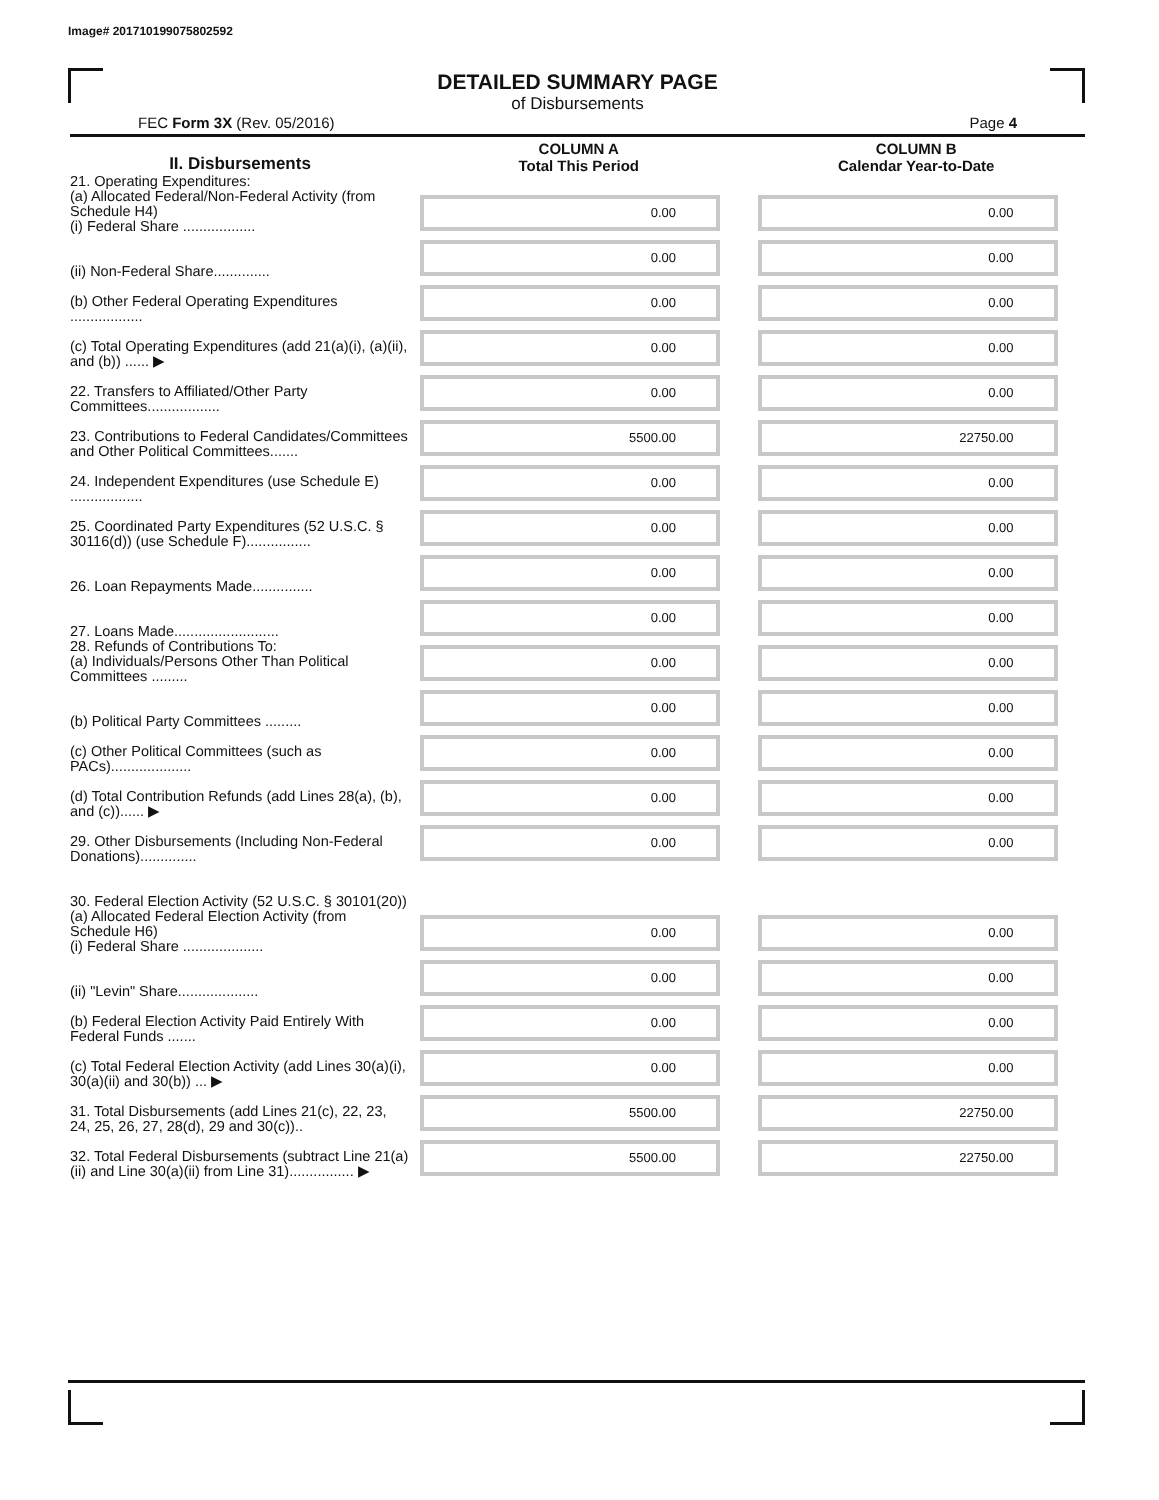Image# 201710199075802592
DETAILED SUMMARY PAGE
of Disbursements
FEC Form 3X (Rev. 05/2016) Page 4
| II. Disbursements | COLUMN A Total This Period | COLUMN B Calendar Year-to-Date |
| --- | --- | --- |
| 21. Operating Expenditures: (a) Allocated Federal/Non-Federal Activity (from Schedule H4) (i) Federal Share .................. | 0.00 | 0.00 |
| (ii) Non-Federal Share.............. | 0.00 | 0.00 |
| (b) Other Federal Operating Expenditures .................. | 0.00 | 0.00 |
| (c) Total Operating Expenditures (add 21(a)(i), (a)(ii), and (b)) ...... ▶ | 0.00 | 0.00 |
| 22. Transfers to Affiliated/Other Party Committees.................. | 0.00 | 0.00 |
| 23. Contributions to Federal Candidates/Committees and Other Political Committees....... | 5500.00 | 22750.00 |
| 24. Independent Expenditures (use Schedule E) .................. | 0.00 | 0.00 |
| 25. Coordinated Party Expenditures (52 U.S.C. § 30116(d)) (use Schedule F)................ | 0.00 | 0.00 |
| 26. Loan Repayments Made............... | 0.00 | 0.00 |
| 27. Loans Made.......................... | 0.00 | 0.00 |
| 28. Refunds of Contributions To: (a) Individuals/Persons Other Than Political Committees ......... | 0.00 | 0.00 |
| (b) Political Party Committees ......... | 0.00 | 0.00 |
| (c) Other Political Committees (such as PACs).................... | 0.00 | 0.00 |
| (d) Total Contribution Refunds (add Lines 28(a), (b), and (c))...... ▶ | 0.00 | 0.00 |
| 29. Other Disbursements (Including Non-Federal Donations).............. | 0.00 | 0.00 |
| 30. Federal Election Activity (52 U.S.C. § 30101(20)) | | |
| (a) Allocated Federal Election Activity (from Schedule H6) (i) Federal Share .................... | 0.00 | 0.00 |
| (ii) "Levin" Share.................... | 0.00 | 0.00 |
| (b) Federal Election Activity Paid Entirely With Federal Funds ....... | 0.00 | 0.00 |
| (c) Total Federal Election Activity (add Lines 30(a)(i), 30(a)(ii) and 30(b)) ... ▶ | 0.00 | 0.00 |
| 31. Total Disbursements (add Lines 21(c), 22, 23, 24, 25, 26, 27, 28(d), 29 and 30(c)).. | 5500.00 | 22750.00 |
| 32. Total Federal Disbursements (subtract Line 21(a)(ii) and Line 30(a)(ii) from Line 31)................ ▶ | 5500.00 | 22750.00 |